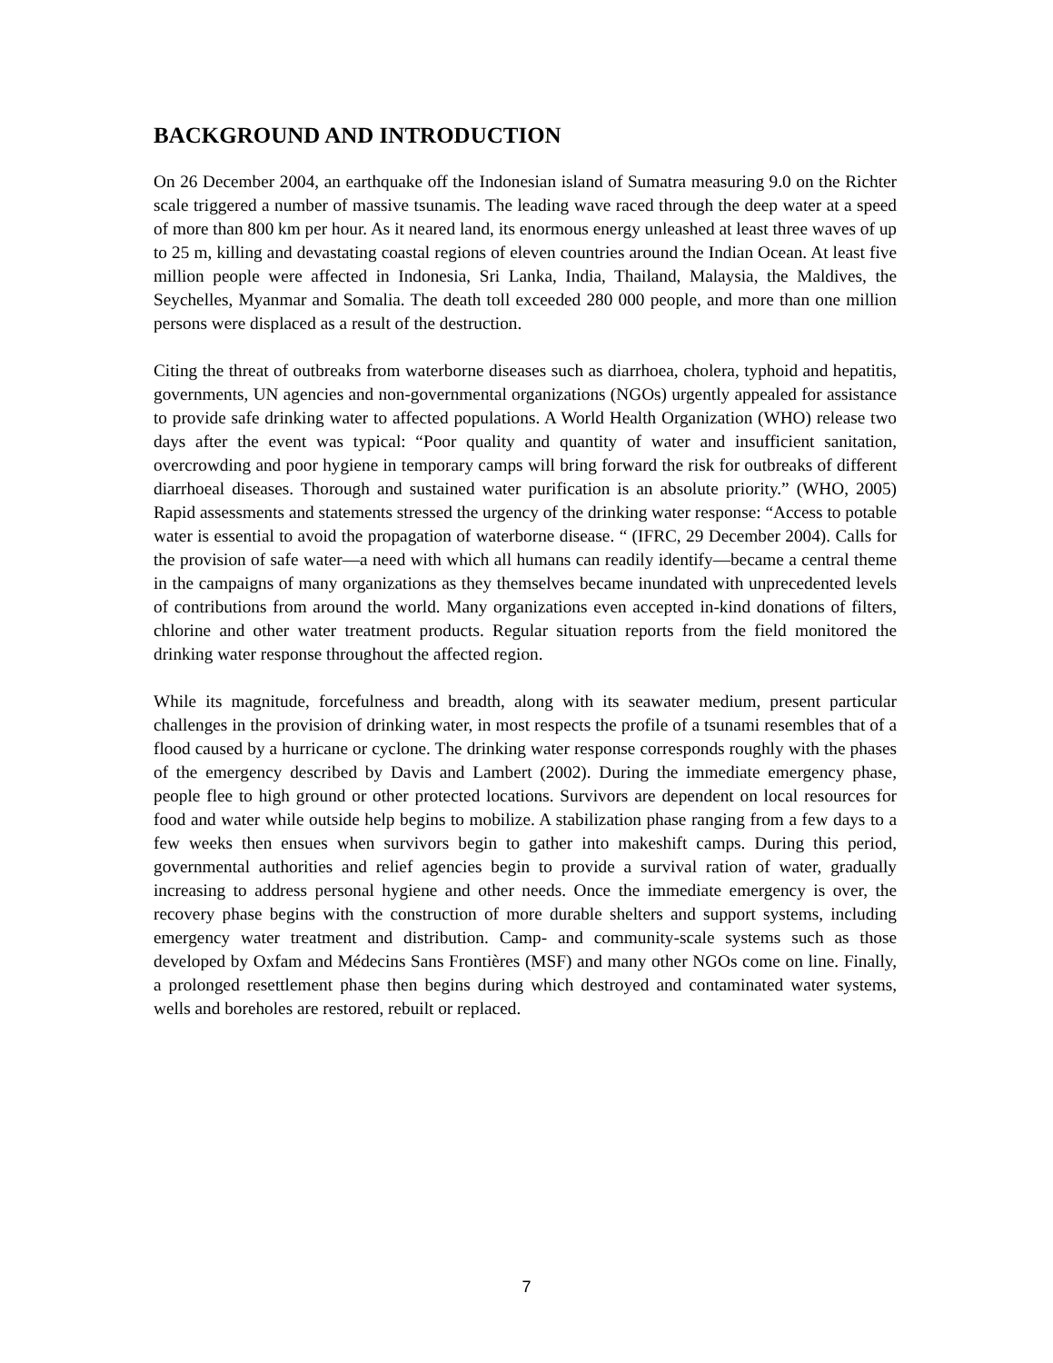BACKGROUND AND INTRODUCTION
On 26 December 2004, an earthquake off the Indonesian island of Sumatra measuring 9.0 on the Richter scale triggered a number of massive tsunamis. The leading wave raced through the deep water at a speed of more than 800 km per hour. As it neared land, its enormous energy unleashed at least three waves of up to 25 m, killing and devastating coastal regions of eleven countries around the Indian Ocean. At least five million people were affected in Indonesia, Sri Lanka, India, Thailand, Malaysia, the Maldives, the Seychelles, Myanmar and Somalia. The death toll exceeded 280 000 people, and more than one million persons were displaced as a result of the destruction.
Citing the threat of outbreaks from waterborne diseases such as diarrhoea, cholera, typhoid and hepatitis, governments, UN agencies and non-governmental organizations (NGOs) urgently appealed for assistance to provide safe drinking water to affected populations. A World Health Organization (WHO) release two days after the event was typical: “Poor quality and quantity of water and insufficient sanitation, overcrowding and poor hygiene in temporary camps will bring forward the risk for outbreaks of different diarrhoeal diseases. Thorough and sustained water purification is an absolute priority.” (WHO, 2005) Rapid assessments and statements stressed the urgency of the drinking water response: “Access to potable water is essential to avoid the propagation of waterborne disease. “ (IFRC, 29 December 2004). Calls for the provision of safe water—a need with which all humans can readily identify—became a central theme in the campaigns of many organizations as they themselves became inundated with unprecedented levels of contributions from around the world. Many organizations even accepted in-kind donations of filters, chlorine and other water treatment products. Regular situation reports from the field monitored the drinking water response throughout the affected region.
While its magnitude, forcefulness and breadth, along with its seawater medium, present particular challenges in the provision of drinking water, in most respects the profile of a tsunami resembles that of a flood caused by a hurricane or cyclone. The drinking water response corresponds roughly with the phases of the emergency described by Davis and Lambert (2002). During the immediate emergency phase, people flee to high ground or other protected locations. Survivors are dependent on local resources for food and water while outside help begins to mobilize. A stabilization phase ranging from a few days to a few weeks then ensues when survivors begin to gather into makeshift camps. During this period, governmental authorities and relief agencies begin to provide a survival ration of water, gradually increasing to address personal hygiene and other needs. Once the immediate emergency is over, the recovery phase begins with the construction of more durable shelters and support systems, including emergency water treatment and distribution. Camp- and community-scale systems such as those developed by Oxfam and Médecins Sans Frontières (MSF) and many other NGOs come on line. Finally, a prolonged resettlement phase then begins during which destroyed and contaminated water systems, wells and boreholes are restored, rebuilt or replaced.
7